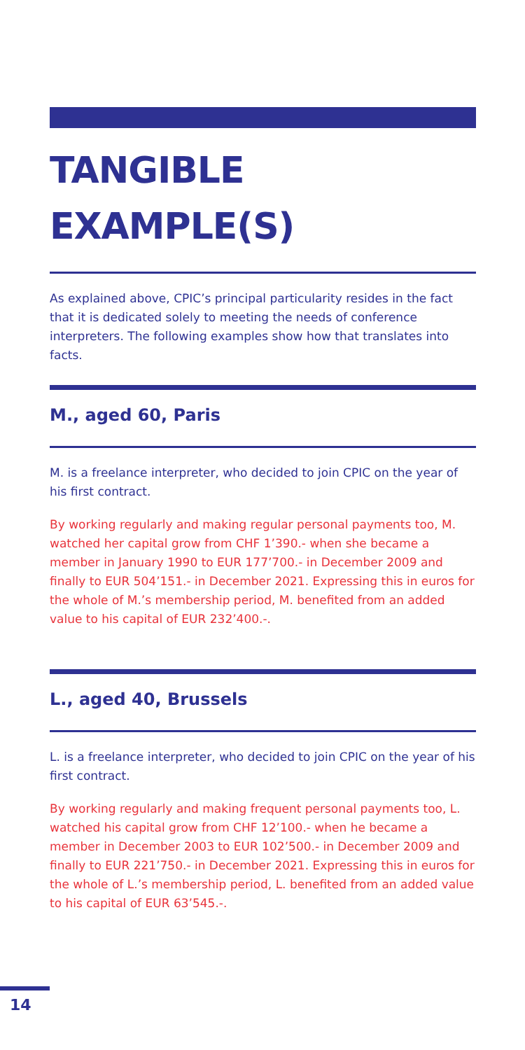TANGIBLE EXAMPLE(S)
As explained above, CPIC’s principal particularity resides in the fact that it is dedicated solely to meeting the needs of conference interpreters. The following examples show how that translates into facts.
M., aged 60, Paris
M. is a freelance interpreter, who decided to join CPIC on the year of his first contract.
By working regularly and making regular personal payments too, M. watched her capital grow from CHF 1’390.- when she became a member in January 1990 to EUR 177’700.- in December 2009 and finally to EUR 504’151.- in December 2021. Expressing this in euros for the whole of M.’s membership period, M. benefited from an added value to his capital of EUR 232’400.-.
L., aged 40, Brussels
L. is a freelance interpreter, who decided to join CPIC on the year of his first contract.
By working regularly and making frequent personal payments too, L. watched his capital grow from CHF 12’100.- when he became a member in December 2003 to EUR 102’500.- in December 2009 and finally to EUR 221’750.- in December 2021. Expressing this in euros for the whole of L.’s membership period, L. benefited from an added value to his capital of EUR 63’545.-.
14